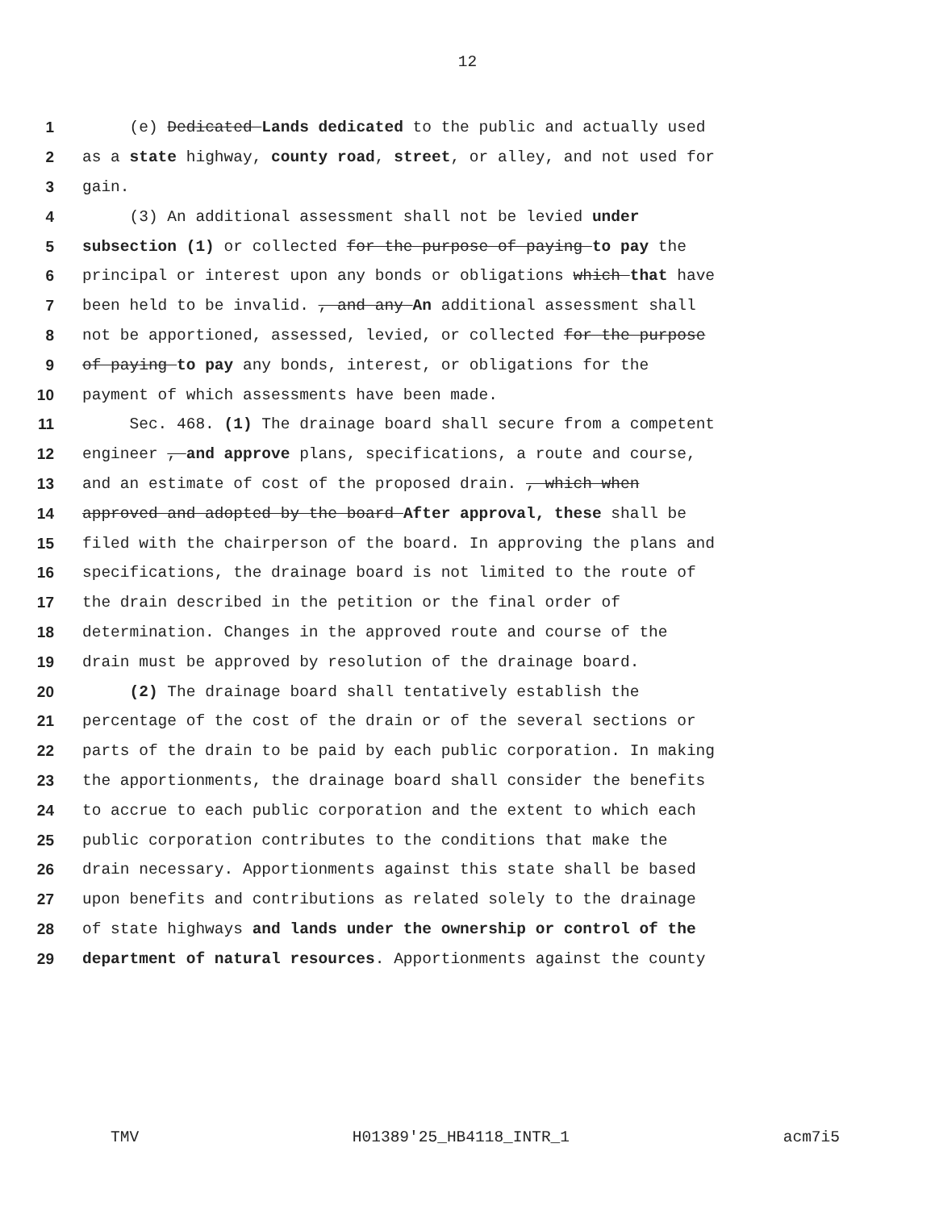12
1 (e) Dedicated Lands dedicated to the public and actually used
2 as a state highway, county road, street, or alley, and not used for
3 gain.
4 (3) An additional assessment shall not be levied under
5 subsection (1) or collected for the purpose of paying to pay the
6 principal or interest upon any bonds or obligations which that have
7 been held to be invalid. , and any An additional assessment shall
8 not be apportioned, assessed, levied, or collected for the purpose
9 of paying to pay any bonds, interest, or obligations for the
10 payment of which assessments have been made.
11 Sec. 468. (1) The drainage board shall secure from a competent
12 engineer , and approve plans, specifications, a route and course,
13 and an estimate of cost of the proposed drain. , which when
14 approved and adopted by the board After approval, these shall be
15 filed with the chairperson of the board. In approving the plans and
16 specifications, the drainage board is not limited to the route of
17 the drain described in the petition or the final order of
18 determination. Changes in the approved route and course of the
19 drain must be approved by resolution of the drainage board.
20 (2) The drainage board shall tentatively establish the
21 percentage of the cost of the drain or of the several sections or
22 parts of the drain to be paid by each public corporation. In making
23 the apportionments, the drainage board shall consider the benefits
24 to accrue to each public corporation and the extent to which each
25 public corporation contributes to the conditions that make the
26 drain necessary. Apportionments against this state shall be based
27 upon benefits and contributions as related solely to the drainage
28 of state highways and lands under the ownership or control of the
29 department of natural resources. Apportionments against the county
TMV H01389'25_HB4118_INTR_1 acm7i5